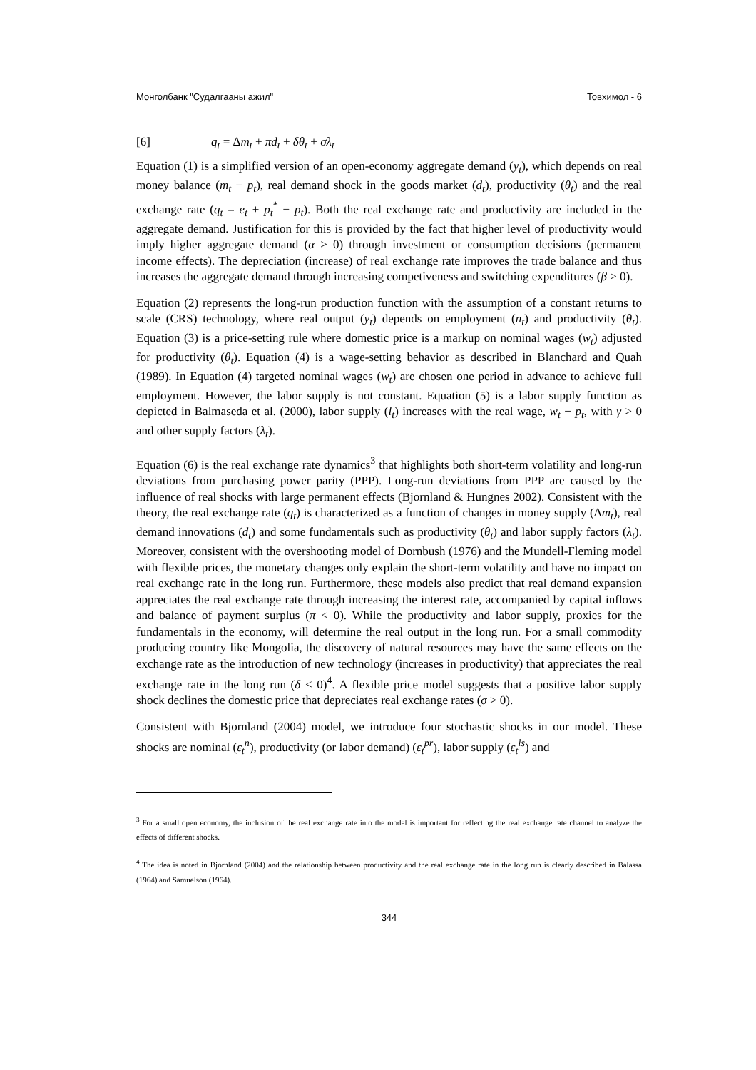Монголбанк "Судалгааны ажил" Товхимол - 6
[6] q<sub>t</sub> = Δm<sub>t</sub> + πd<sub>t</sub> + δθ<sub>t</sub> + σλ<sub>t</sub>
Equation (1) is a simplified version of an open-economy aggregate demand (y<sub>t</sub>), which depends on real money balance (m<sub>t</sub> − p<sub>t</sub>), real demand shock in the goods market (d<sub>t</sub>), productivity (θ<sub>t</sub>) and the real exchange rate (q<sub>t</sub> = e<sub>t</sub> + p<sub>t</sub><sup>*</sup> − p<sub>t</sub>). Both the real exchange rate and productivity are included in the aggregate demand. Justification for this is provided by the fact that higher level of productivity would imply higher aggregate demand (α > 0) through investment or consumption decisions (permanent income effects). The depreciation (increase) of real exchange rate improves the trade balance and thus increases the aggregate demand through increasing competiveness and switching expenditures (β > 0).
Equation (2) represents the long-run production function with the assumption of a constant returns to scale (CRS) technology, where real output (y<sub>t</sub>) depends on employment (n<sub>t</sub>) and productivity (θ<sub>t</sub>). Equation (3) is a price-setting rule where domestic price is a markup on nominal wages (w<sub>t</sub>) adjusted for productivity (θ<sub>t</sub>). Equation (4) is a wage-setting behavior as described in Blanchard and Quah (1989). In Equation (4) targeted nominal wages (w<sub>t</sub>) are chosen one period in advance to achieve full employment. However, the labor supply is not constant. Equation (5) is a labor supply function as depicted in Balmaseda et al. (2000), labor supply (l<sub>t</sub>) increases with the real wage, w<sub>t</sub> − p<sub>t</sub>, with γ > 0 and other supply factors (λ<sub>t</sub>).
Equation (6) is the real exchange rate dynamics<sup>3</sup> that highlights both short-term volatility and long-run deviations from purchasing power parity (PPP). Long-run deviations from PPP are caused by the influence of real shocks with large permanent effects (Bjornland & Hungnes 2002). Consistent with the theory, the real exchange rate (q<sub>t</sub>) is characterized as a function of changes in money supply (Δm<sub>t</sub>), real demand innovations (d<sub>t</sub>) and some fundamentals such as productivity (θ<sub>t</sub>) and labor supply factors (λ<sub>t</sub>). Moreover, consistent with the overshooting model of Dornbush (1976) and the Mundell-Fleming model with flexible prices, the monetary changes only explain the short-term volatility and have no impact on real exchange rate in the long run. Furthermore, these models also predict that real demand expansion appreciates the real exchange rate through increasing the interest rate, accompanied by capital inflows and balance of payment surplus (π < 0). While the productivity and labor supply, proxies for the fundamentals in the economy, will determine the real output in the long run. For a small commodity producing country like Mongolia, the discovery of natural resources may have the same effects on the exchange rate as the introduction of new technology (increases in productivity) that appreciates the real exchange rate in the long run (δ < 0)<sup>4</sup>. A flexible price model suggests that a positive labor supply shock declines the domestic price that depreciates real exchange rates (σ > 0).
Consistent with Bjornland (2004) model, we introduce four stochastic shocks in our model. These shocks are nominal (ε<sub>t</sub><sup>n</sup>), productivity (or labor demand) (ε<sub>t</sub><sup>pr</sup>), labor supply (ε<sub>t</sub><sup>ls</sup>) and
<sup>3</sup> For a small open economy, the inclusion of the real exchange rate into the model is important for reflecting the real exchange rate channel to analyze the effects of different shocks.
<sup>4</sup> The idea is noted in Bjornland (2004) and the relationship between productivity and the real exchange rate in the long run is clearly described in Balassa (1964) and Samuelson (1964).
344